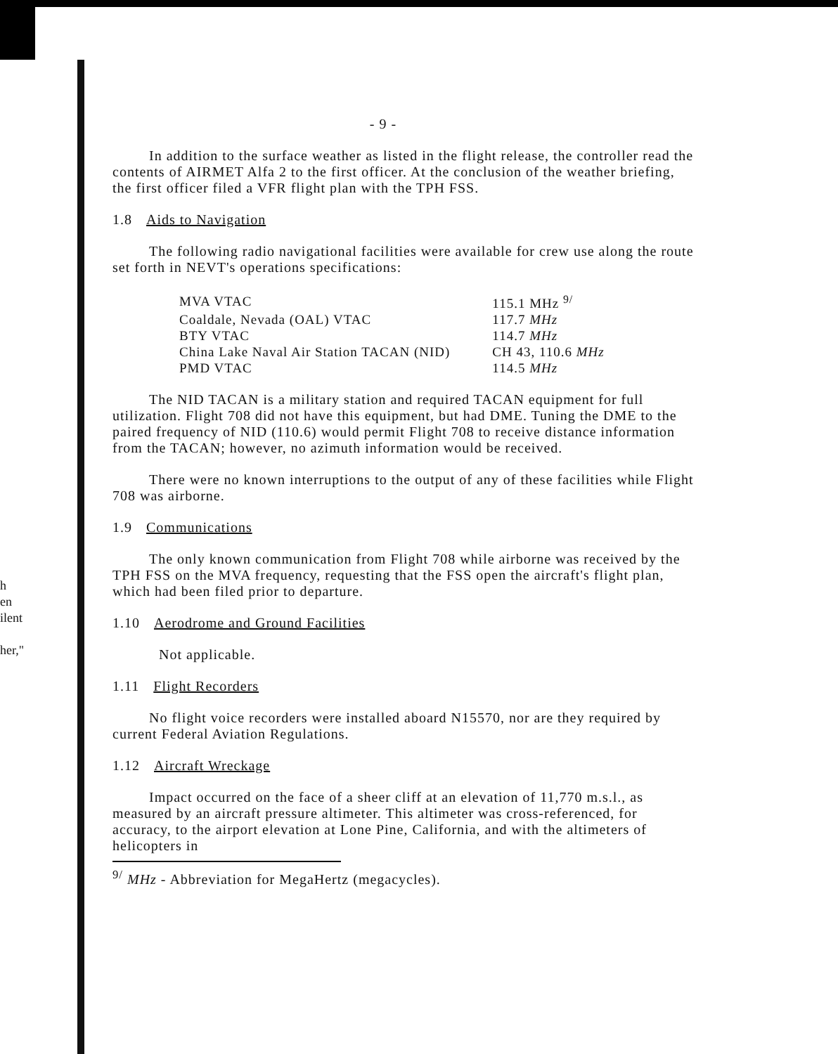h
en
ilent
her,"
- 9 -
In addition to the surface weather as listed in the flight release, the controller read the contents of AIRMET Alfa 2 to the first officer. At the conclusion of the weather briefing, the first officer filed a VFR flight plan with the TPH FSS.
1.8 Aids to Navigation
The following radio navigational facilities were available for crew use along the route set forth in NEVT's operations specifications:
| MVA VTAC | 115.1 MHz <sup>9/</sup> |
| Coaldale, Nevada (OAL) VTAC | 117.7 MHz |
| BTY VTAC | 114.7 MHz |
| China Lake Naval Air Station TACAN (NID) | CH 43, 110.6 MHz |
| PMD VTAC | 114.5 MHz |
The NID TACAN is a military station and required TACAN equipment for full utilization. Flight 708 did not have this equipment, but had DME. Tuning the DME to the paired frequency of NID (110.6) would permit Flight 708 to receive distance information from the TACAN; however, no azimuth information would be received.
There were no known interruptions to the output of any of these facilities while Flight 708 was airborne.
1.9 Communications
The only known communication from Flight 708 while airborne was received by the TPH FSS on the MVA frequency, requesting that the FSS open the aircraft's flight plan, which had been filed prior to departure.
1.10 Aerodrome and Ground Facilities
Not applicable.
1.11 Flight Recorders
No flight voice recorders were installed aboard N15570, nor are they required by current Federal Aviation Regulations.
1.12 Aircraft Wreckage
Impact occurred on the face of a sheer cliff at an elevation of 11,770 m.s.l., as measured by an aircraft pressure altimeter. This altimeter was cross-referenced, for accuracy, to the airport elevation at Lone Pine, California, and with the altimeters of helicopters in
<sup>9/</sup> MHz - Abbreviation for MegaHertz (megacycles).